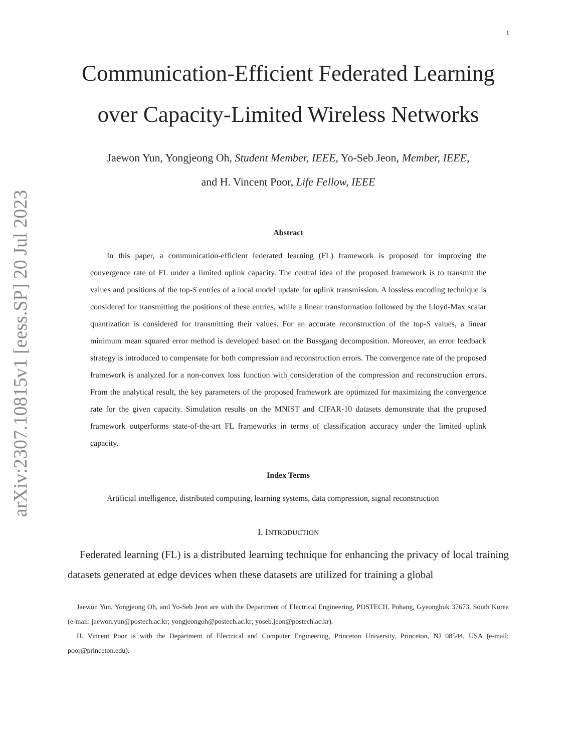arXiv:2307.10815v1 [eess.SP] 20 Jul 2023
1
Communication-Efficient Federated Learning
over Capacity-Limited Wireless Networks
Jaewon Yun, Yongjeong Oh, Student Member, IEEE, Yo-Seb Jeon, Member, IEEE,
and H. Vincent Poor, Life Fellow, IEEE
Abstract
In this paper, a communication-efficient federated learning (FL) framework is proposed for improving the convergence rate of FL under a limited uplink capacity. The central idea of the proposed framework is to transmit the values and positions of the top-S entries of a local model update for uplink transmission. A lossless encoding technique is considered for transmitting the positions of these entries, while a linear transformation followed by the Lloyd-Max scalar quantization is considered for transmitting their values. For an accurate reconstruction of the top-S values, a linear minimum mean squared error method is developed based on the Bussgang decomposition. Moreover, an error feedback strategy is introduced to compensate for both compression and reconstruction errors. The convergence rate of the proposed framework is analyzed for a non-convex loss function with consideration of the compression and reconstruction errors. From the analytical result, the key parameters of the proposed framework are optimized for maximizing the convergence rate for the given capacity. Simulation results on the MNIST and CIFAR-10 datasets demonstrate that the proposed framework outperforms state-of-the-art FL frameworks in terms of classification accuracy under the limited uplink capacity.
Index Terms
Artificial intelligence, distributed computing, learning systems, data compression, signal reconstruction
I. INTRODUCTION
Federated learning (FL) is a distributed learning technique for enhancing the privacy of local training datasets generated at edge devices when these datasets are utilized for training a global
Jaewon Yun, Yongjeong Oh, and Yo-Seb Jeon are with the Department of Electrical Engineering, POSTECH, Pohang, Gyeongbuk 37673, South Korea (e-mail: jaewon.yun@postech.ac.kr; yongjeongoh@postech.ac.kr; yoseb.jeon@postech.ac.kr).
H. Vincent Poor is with the Department of Electrical and Computer Engineering, Princeton University, Princeton, NJ 08544, USA (e-mail: poor@princeton.edu).